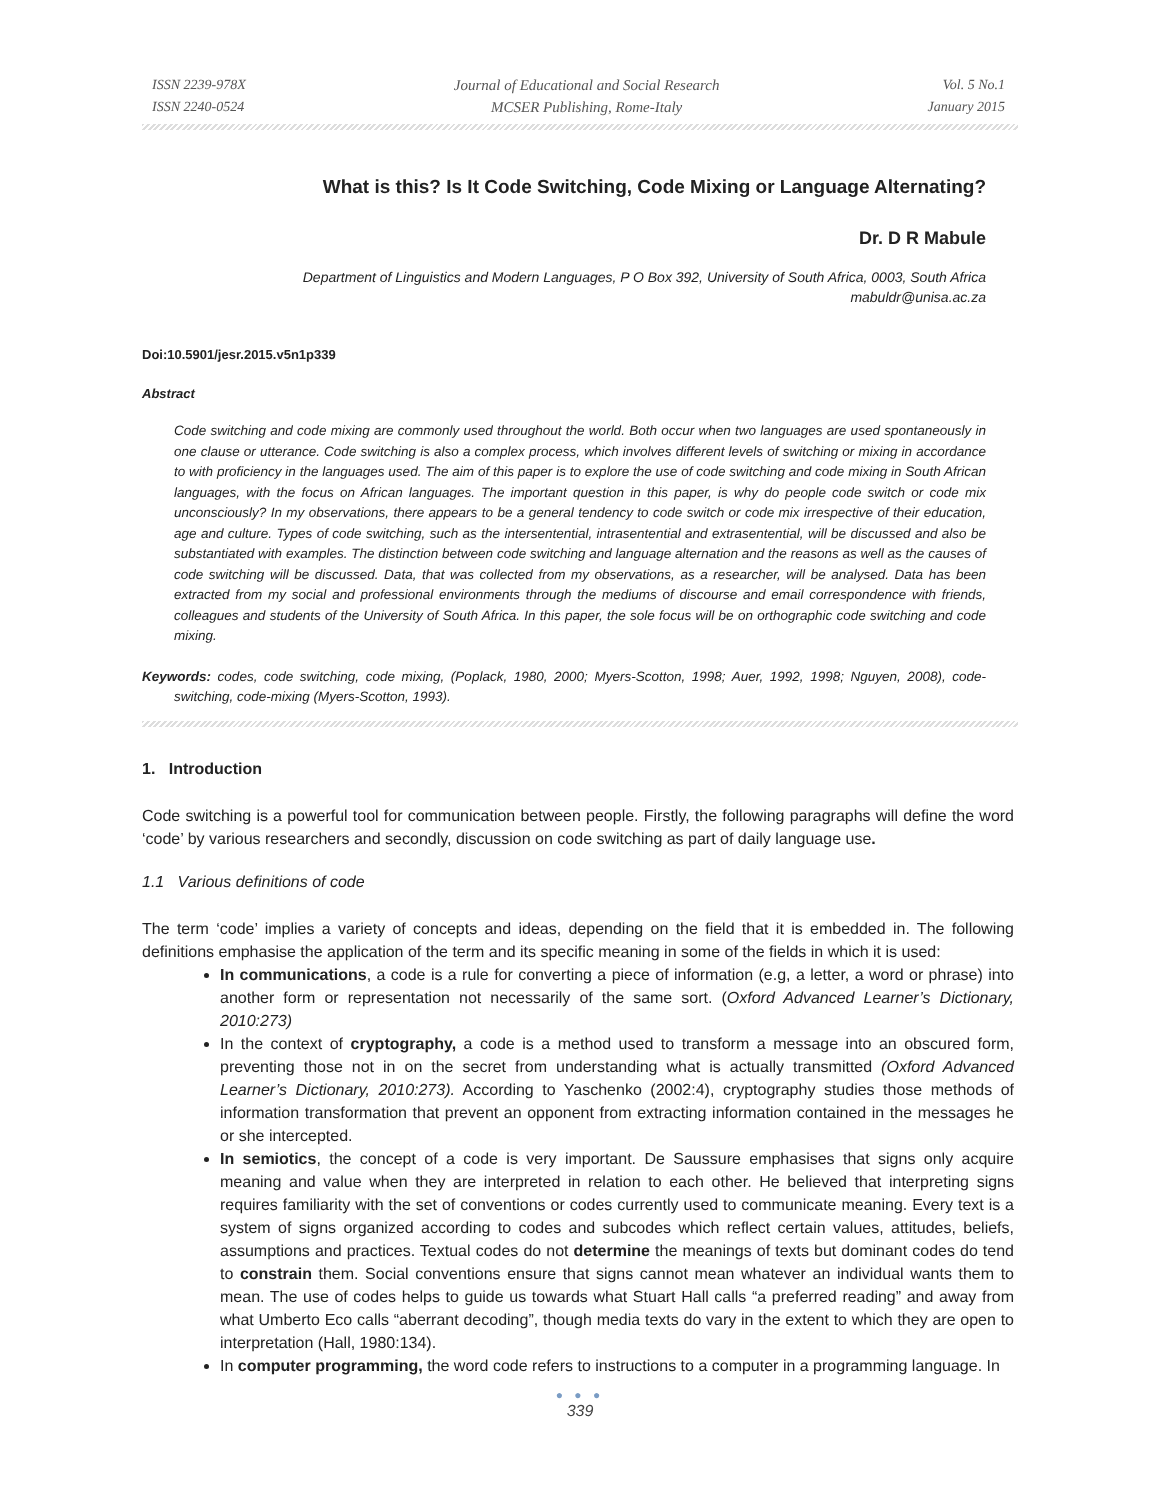ISSN 2239-978X
ISSN 2240-0524
Journal of Educational and Social Research
MCSER Publishing, Rome-Italy
Vol. 5 No.1
January 2015
What is this? Is It Code Switching, Code Mixing or Language Alternating?
Dr. D R Mabule
Department of Linguistics and Modern Languages, P O Box 392, University of South Africa, 0003, South Africa
mabuldr@unisa.ac.za
Doi:10.5901/jesr.2015.v5n1p339
Abstract
Code switching and code mixing are commonly used throughout the world. Both occur when two languages are used spontaneously in one clause or utterance. Code switching is also a complex process, which involves different levels of switching or mixing in accordance to with proficiency in the languages used. The aim of this paper is to explore the use of code switching and code mixing in South African languages, with the focus on African languages. The important question in this paper, is why do people code switch or code mix unconsciously? In my observations, there appears to be a general tendency to code switch or code mix irrespective of their education, age and culture. Types of code switching, such as the intersentential, intrasentential and extrasentential, will be discussed and also be substantiated with examples. The distinction between code switching and language alternation and the reasons as well as the causes of code switching will be discussed. Data, that was collected from my observations, as a researcher, will be analysed. Data has been extracted from my social and professional environments through the mediums of discourse and email correspondence with friends, colleagues and students of the University of South Africa. In this paper, the sole focus will be on orthographic code switching and code mixing.
Keywords: codes, code switching, code mixing, (Poplack, 1980, 2000; Myers-Scotton, 1998; Auer, 1992, 1998; Nguyen, 2008), code-switching, code-mixing (Myers-Scotton, 1993).
1. Introduction
Code switching is a powerful tool for communication between people. Firstly, the following paragraphs will define the word ‘code’ by various researchers and secondly, discussion on code switching as part of daily language use.
1.1 Various definitions of code
The term ‘code’ implies a variety of concepts and ideas, depending on the field that it is embedded in. The following definitions emphasise the application of the term and its specific meaning in some of the fields in which it is used:
In communications, a code is a rule for converting a piece of information (e.g, a letter, a word or phrase) into another form or representation not necessarily of the same sort. (Oxford Advanced Learner’s Dictionary, 2010:273)
In the context of cryptography, a code is a method used to transform a message into an obscured form, preventing those not in on the secret from understanding what is actually transmitted (Oxford Advanced Learner’s Dictionary, 2010:273). According to Yaschenko (2002:4), cryptography studies those methods of information transformation that prevent an opponent from extracting information contained in the messages he or she intercepted.
In semiotics, the concept of a code is very important. De Saussure emphasises that signs only acquire meaning and value when they are interpreted in relation to each other. He believed that interpreting signs requires familiarity with the set of conventions or codes currently used to communicate meaning. Every text is a system of signs organized according to codes and subcodes which reflect certain values, attitudes, beliefs, assumptions and practices. Textual codes do not determine the meanings of texts but dominant codes do tend to constrain them. Social conventions ensure that signs cannot mean whatever an individual wants them to mean. The use of codes helps to guide us towards what Stuart Hall calls “a preferred reading” and away from what Umberto Eco calls “aberrant decoding”, though media texts do vary in the extent to which they are open to interpretation (Hall, 1980:134).
In computer programming, the word code refers to instructions to a computer in a programming language. In
● ● ●
339